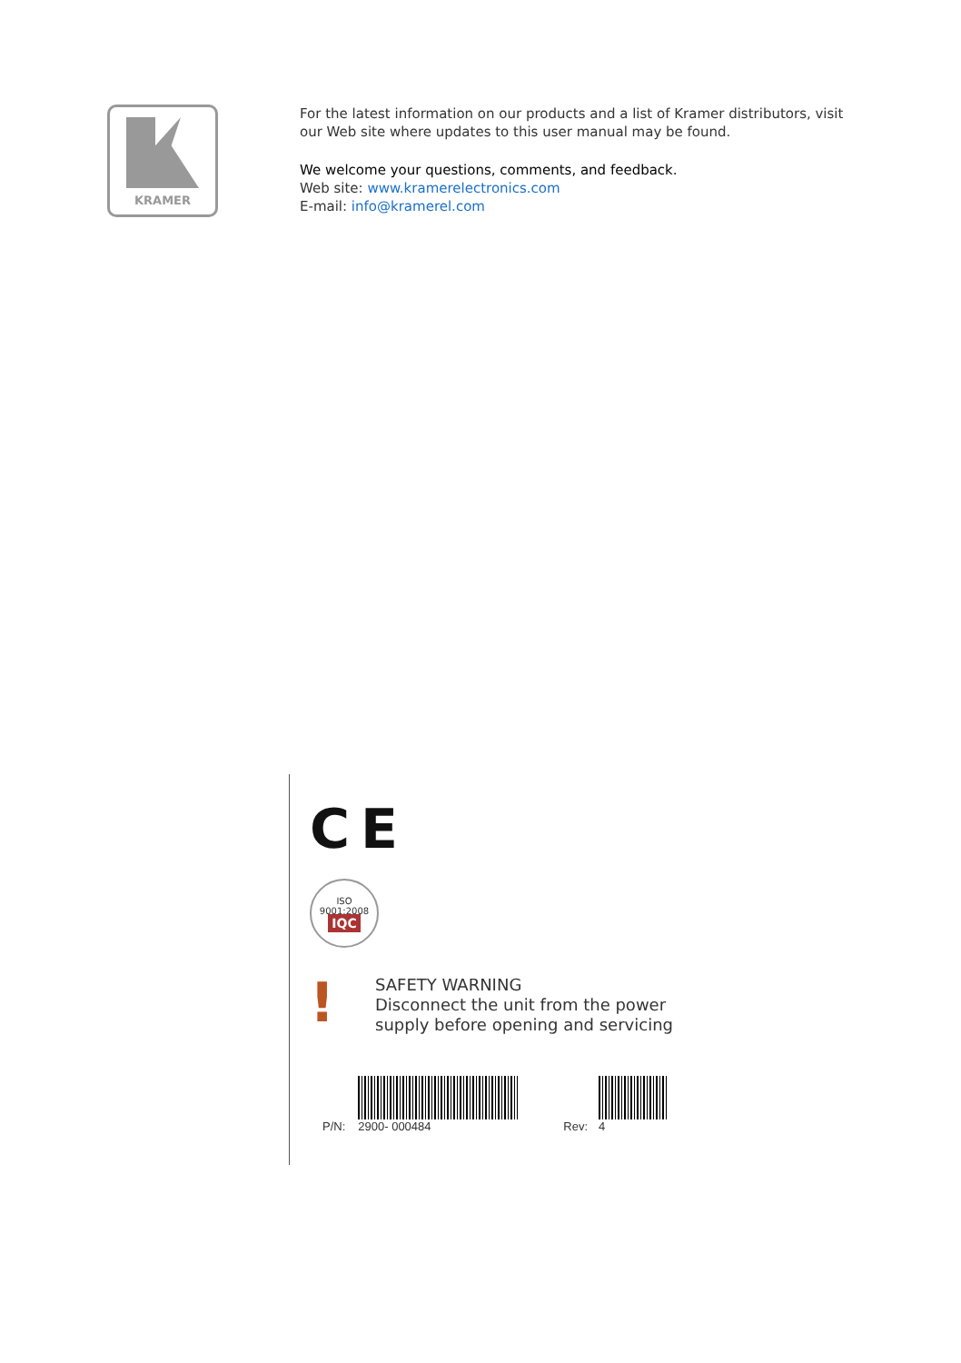KRAMER
For the latest information on our products and a list of Kramer distributors, visit our Web site where updates to this user manual may be found.
We welcome your questions, comments, and feedback.
Web site: www.kramerelectronics.com
E-mail: info@kramerel.com
C E
ISO 9001:2008
IQC
!
SAFETY WARNING
Disconnect the unit from the power
supply before opening and servicing
P/N:
2900- 000484
Rev:
4